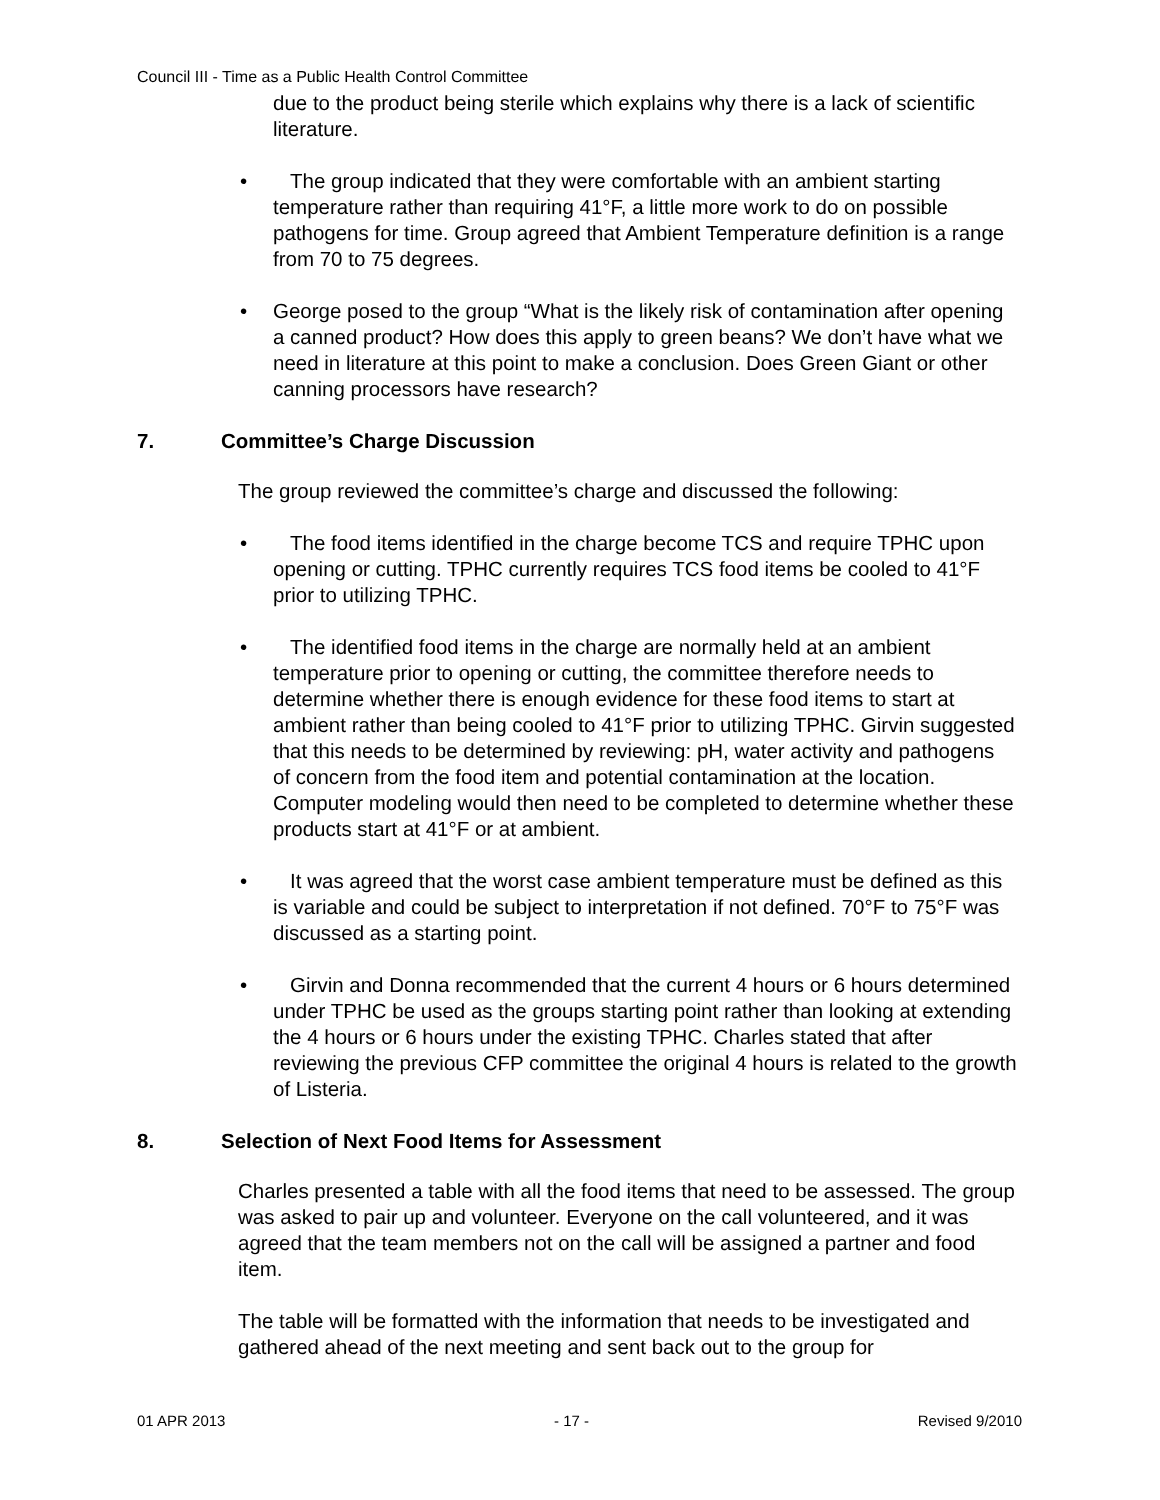Council III - Time as a Public Health Control Committee
due to the product being sterile which explains why there is a lack of scientific literature.
• The group indicated that they were comfortable with an ambient starting temperature rather than requiring 41°F, a little more work to do on possible pathogens for time. Group agreed that Ambient Temperature definition is a range from 70 to 75 degrees.
• George posed to the group “What is the likely risk of contamination after opening a canned product? How does this apply to green beans? We don’t have what we need in literature at this point to make a conclusion. Does Green Giant or other canning processors have research?
7. Committee’s Charge Discussion
The group reviewed the committee’s charge and discussed the following:
• The food items identified in the charge become TCS and require TPHC upon opening or cutting. TPHC currently requires TCS food items be cooled to 41°F prior to utilizing TPHC.
• The identified food items in the charge are normally held at an ambient temperature prior to opening or cutting, the committee therefore needs to determine whether there is enough evidence for these food items to start at ambient rather than being cooled to 41°F prior to utilizing TPHC. Girvin suggested that this needs to be determined by reviewing: pH, water activity and pathogens of concern from the food item and potential contamination at the location. Computer modeling would then need to be completed to determine whether these products start at 41°F or at ambient.
• It was agreed that the worst case ambient temperature must be defined as this is variable and could be subject to interpretation if not defined. 70°F to 75°F was discussed as a starting point.
• Girvin and Donna recommended that the current 4 hours or 6 hours determined under TPHC be used as the groups starting point rather than looking at extending the 4 hours or 6 hours under the existing TPHC. Charles stated that after reviewing the previous CFP committee the original 4 hours is related to the growth of Listeria.
8. Selection of Next Food Items for Assessment
Charles presented a table with all the food items that need to be assessed. The group was asked to pair up and volunteer. Everyone on the call volunteered, and it was agreed that the team members not on the call will be assigned a partner and food item.
The table will be formatted with the information that needs to be investigated and gathered ahead of the next meeting and sent back out to the group for
01 APR 2013 - 17 - Revised 9/2010